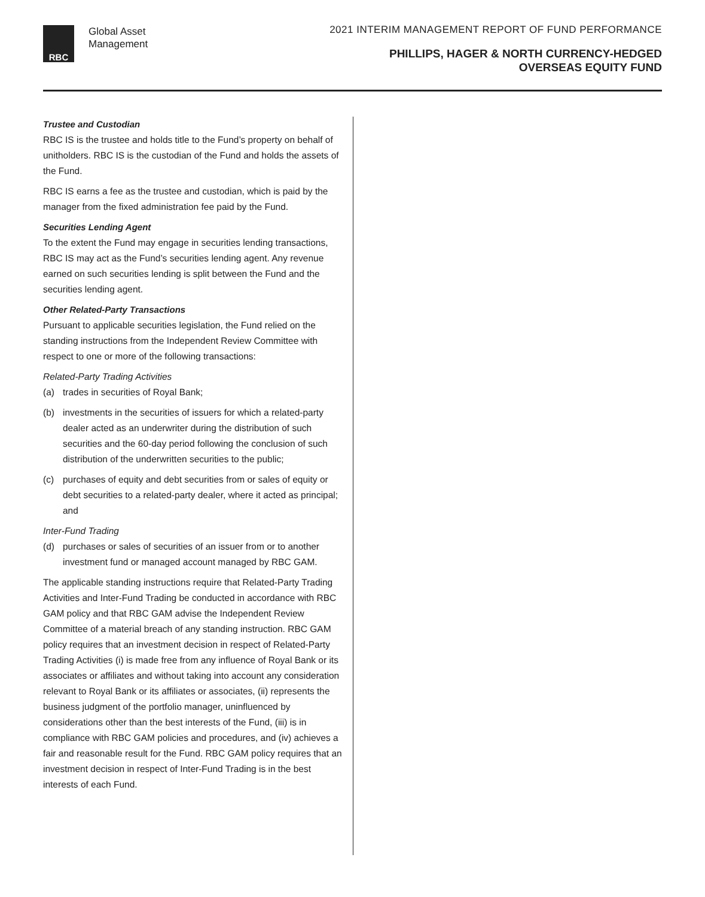RBC
Global Asset
Management
2021 INTERIM MANAGEMENT REPORT OF FUND PERFORMANCE
PHILLIPS, HAGER & NORTH CURRENCY-HEDGED
OVERSEAS EQUITY FUND
Trustee and Custodian
RBC IS is the trustee and holds title to the Fund’s property on behalf of unitholders. RBC IS is the custodian of the Fund and holds the assets of the Fund.
RBC IS earns a fee as the trustee and custodian, which is paid by the manager from the fixed administration fee paid by the Fund.
Securities Lending Agent
To the extent the Fund may engage in securities lending transactions, RBC IS may act as the Fund’s securities lending agent. Any revenue earned on such securities lending is split between the Fund and the securities lending agent.
Other Related-Party Transactions
Pursuant to applicable securities legislation, the Fund relied on the standing instructions from the Independent Review Committee with respect to one or more of the following transactions:
Related-Party Trading Activities
(a) trades in securities of Royal Bank;
(b) investments in the securities of issuers for which a related-party dealer acted as an underwriter during the distribution of such securities and the 60-day period following the conclusion of such distribution of the underwritten securities to the public;
(c) purchases of equity and debt securities from or sales of equity or debt securities to a related-party dealer, where it acted as principal; and
Inter-Fund Trading
(d) purchases or sales of securities of an issuer from or to another investment fund or managed account managed by RBC GAM.
The applicable standing instructions require that Related-Party Trading Activities and Inter-Fund Trading be conducted in accordance with RBC GAM policy and that RBC GAM advise the Independent Review Committee of a material breach of any standing instruction. RBC GAM policy requires that an investment decision in respect of Related-Party Trading Activities (i) is made free from any influence of Royal Bank or its associates or affiliates and without taking into account any consideration relevant to Royal Bank or its affiliates or associates, (ii) represents the business judgment of the portfolio manager, uninfluenced by considerations other than the best interests of the Fund, (iii) is in compliance with RBC GAM policies and procedures, and (iv) achieves a fair and reasonable result for the Fund. RBC GAM policy requires that an investment decision in respect of Inter-Fund Trading is in the best interests of each Fund.